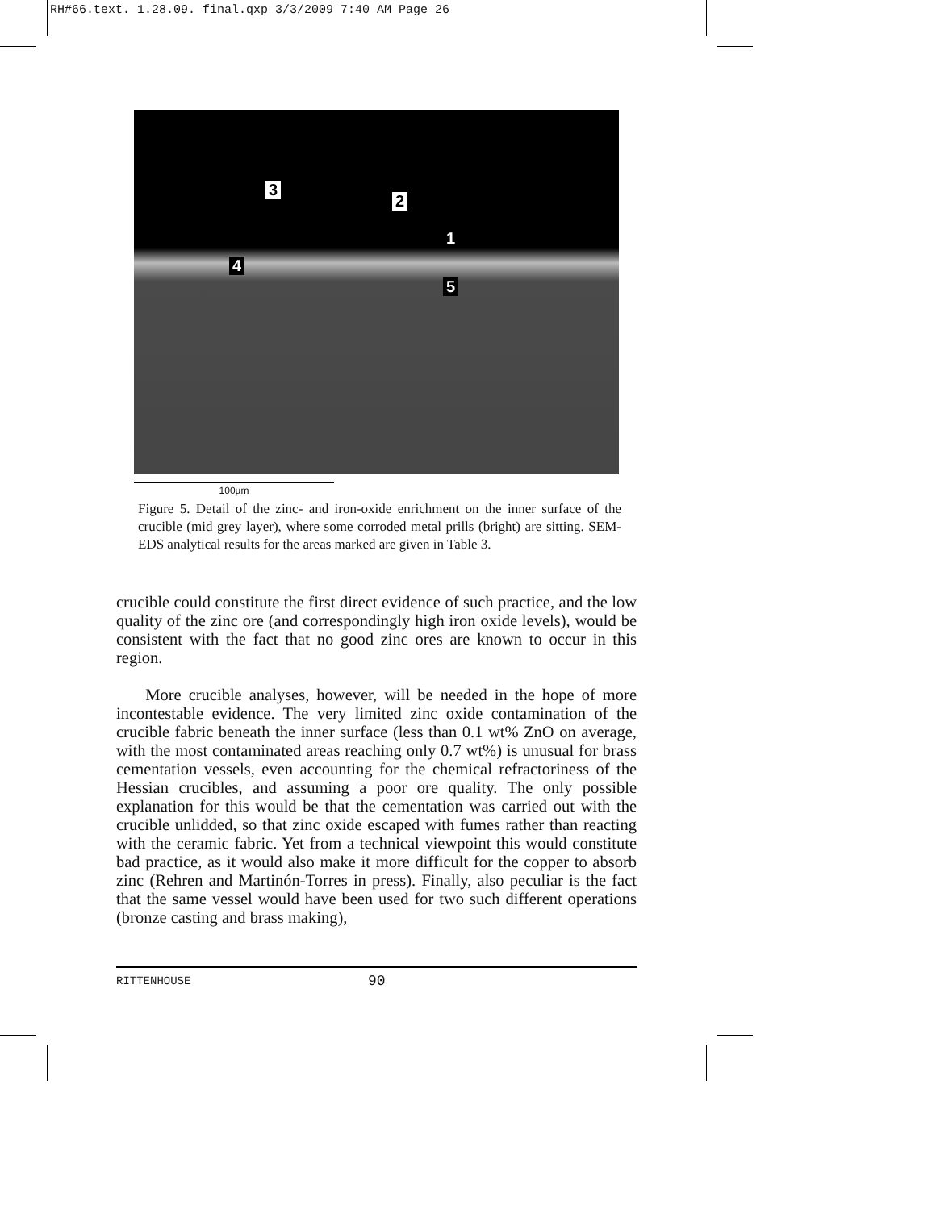RH#66.text. 1.28.09. final.qxp 3/3/2009 7:40 AM Page 26
3
2
1
4
5
100µm
Figure 5. Detail of the zinc- and iron-oxide enrichment on the inner surface of the crucible (mid grey layer), where some corroded metal prills (bright) are sitting. SEM-EDS analytical results for the areas marked are given in Table 3.
crucible could constitute the first direct evidence of such practice, and the low quality of the zinc ore (and correspondingly high iron oxide levels), would be consistent with the fact that no good zinc ores are known to occur in this region.
More crucible analyses, however, will be needed in the hope of more incontestable evidence. The very limited zinc oxide contamination of the crucible fabric beneath the inner surface (less than 0.1 wt% ZnO on average, with the most contaminated areas reaching only 0.7 wt%) is unusual for brass cementation vessels, even accounting for the chemical refractoriness of the Hessian crucibles, and assuming a poor ore quality. The only possible explanation for this would be that the cementation was carried out with the crucible unlidded, so that zinc oxide escaped with fumes rather than reacting with the ceramic fabric. Yet from a technical viewpoint this would constitute bad practice, as it would also make it more difficult for the copper to absorb zinc (Rehren and Martinón-Torres in press). Finally, also peculiar is the fact that the same vessel would have been used for two such different operations (bronze casting and brass making),
RITTENHOUSE 90